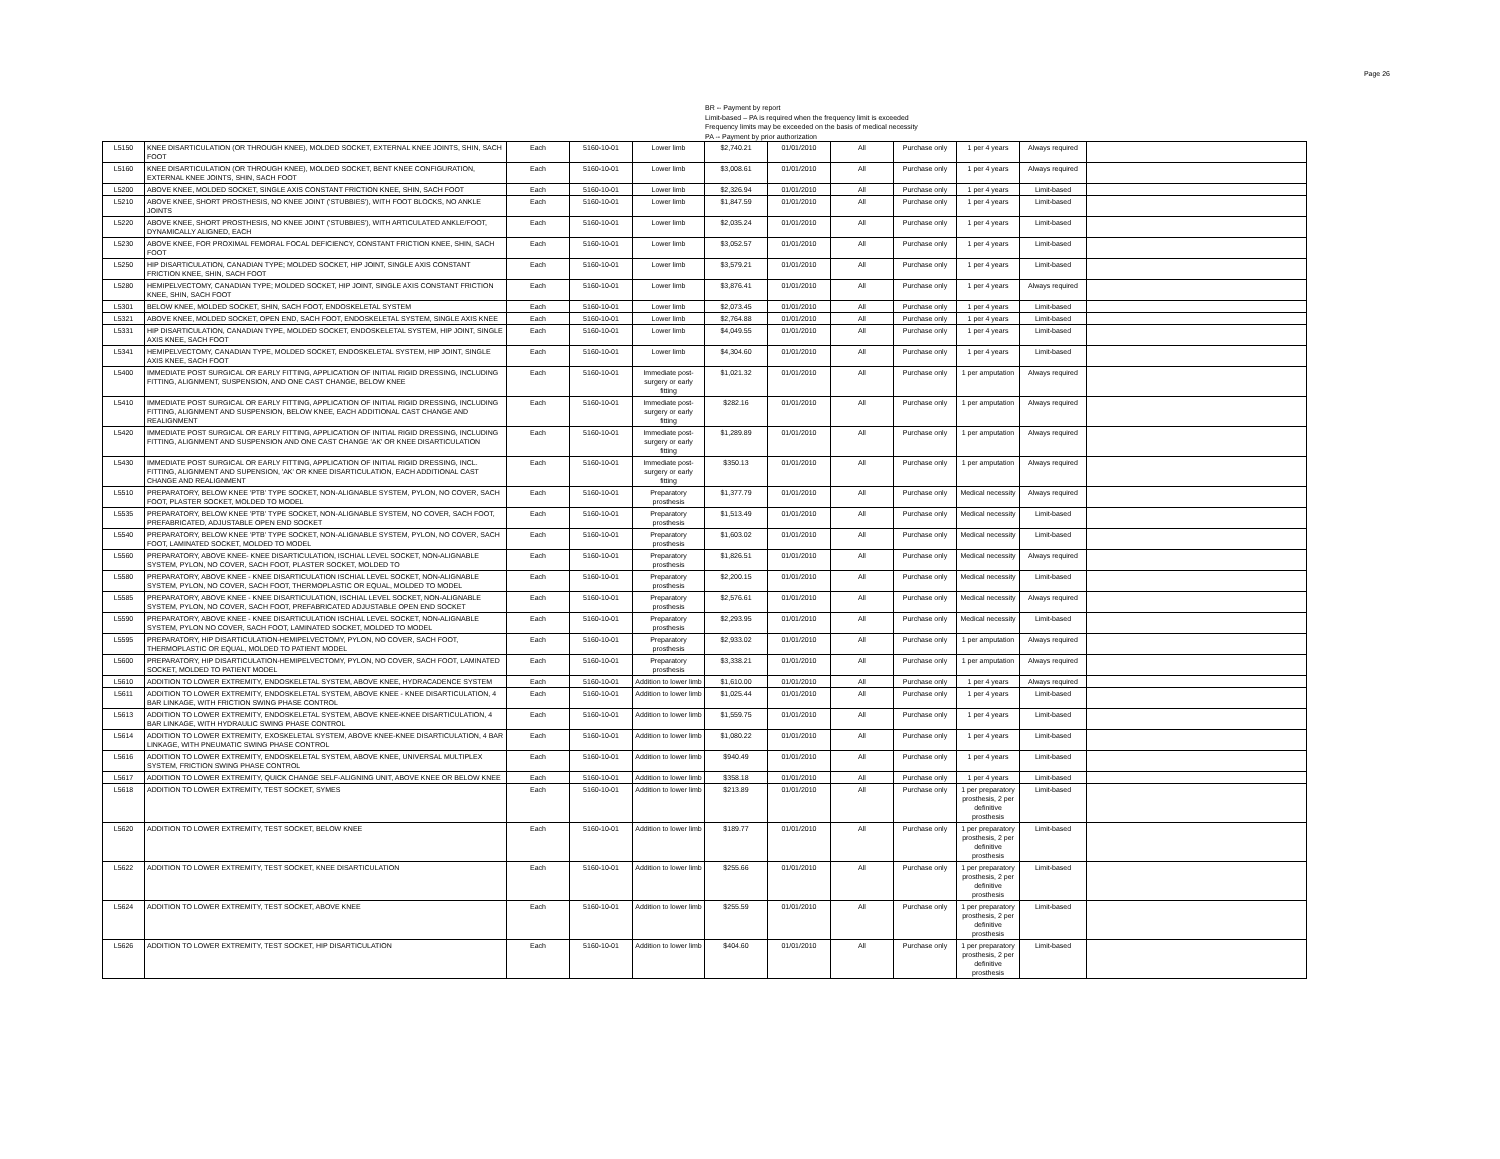Page 26
BR -- Payment by report
Limit-based – PA is required when the frequency limit is exceeded
Frequency limits may be exceeded on the basis of medical necessity
PA -- Payment by prior authorization
| L5150 | KNEE DISARTICULATION (OR THROUGH KNEE), MOLDED SOCKET, EXTERNAL KNEE JOINTS, SHIN, SACH FOOT | Each | 5160-10-01 | Lower limb | $2,740.21 | 01/01/2010 | All | Purchase only | 1 per 4 years | Always required | |
| L5160 | KNEE DISARTICULATION (OR THROUGH KNEE), MOLDED SOCKET, BENT KNEE CONFIGURATION, EXTERNAL KNEE JOINTS, SHIN, SACH FOOT | Each | 5160-10-01 | Lower limb | $3,008.61 | 01/01/2010 | All | Purchase only | 1 per 4 years | Always required | |
| L5200 | ABOVE KNEE, MOLDED SOCKET, SINGLE AXIS CONSTANT FRICTION KNEE, SHIN, SACH FOOT | Each | 5160-10-01 | Lower limb | $2,326.94 | 01/01/2010 | All | Purchase only | 1 per 4 years | Limit-based | |
| L5210 | ABOVE KNEE, SHORT PROSTHESIS, NO KNEE JOINT ('STUBBIES'), WITH FOOT BLOCKS, NO ANKLE JOINTS | Each | 5160-10-01 | Lower limb | $1,847.59 | 01/01/2010 | All | Purchase only | 1 per 4 years | Limit-based | |
| L5220 | ABOVE KNEE, SHORT PROSTHESIS, NO KNEE JOINT ('STUBBIES'), WITH ARTICULATED ANKLE/FOOT, DYNAMICALLY ALIGNED, EACH | Each | 5160-10-01 | Lower limb | $2,035.24 | 01/01/2010 | All | Purchase only | 1 per 4 years | Limit-based | |
| L5230 | ABOVE KNEE, FOR PROXIMAL FEMORAL FOCAL DEFICIENCY, CONSTANT FRICTION KNEE, SHIN, SACH FOOT | Each | 5160-10-01 | Lower limb | $3,052.57 | 01/01/2010 | All | Purchase only | 1 per 4 years | Limit-based | |
| L5250 | HIP DISARTICULATION, CANADIAN TYPE; MOLDED SOCKET, HIP JOINT, SINGLE AXIS CONSTANT FRICTION KNEE, SHIN, SACH FOOT | Each | 5160-10-01 | Lower limb | $3,579.21 | 01/01/2010 | All | Purchase only | 1 per 4 years | Limit-based | |
| L5280 | HEMIPELVECTOMY, CANADIAN TYPE; MOLDED SOCKET, HIP JOINT, SINGLE AXIS CONSTANT FRICTION KNEE, SHIN, SACH FOOT | Each | 5160-10-01 | Lower limb | $3,876.41 | 01/01/2010 | All | Purchase only | 1 per 4 years | Always required | |
| L5301 | BELOW KNEE, MOLDED SOCKET, SHIN, SACH FOOT, ENDOSKELETAL SYSTEM | Each | 5160-10-01 | Lower limb | $2,073.45 | 01/01/2010 | All | Purchase only | 1 per 4 years | Limit-based | |
| L5321 | ABOVE KNEE, MOLDED SOCKET, OPEN END, SACH FOOT, ENDOSKELETAL SYSTEM, SINGLE AXIS KNEE | Each | 5160-10-01 | Lower limb | $2,764.88 | 01/01/2010 | All | Purchase only | 1 per 4 years | Limit-based | |
| L5331 | HIP DISARTICULATION, CANADIAN TYPE, MOLDED SOCKET, ENDOSKELETAL SYSTEM, HIP JOINT, SINGLE AXIS KNEE, SACH FOOT | Each | 5160-10-01 | Lower limb | $4,049.55 | 01/01/2010 | All | Purchase only | 1 per 4 years | Limit-based | |
| L5341 | HEMIPELVECTOMY, CANADIAN TYPE, MOLDED SOCKET, ENDOSKELETAL SYSTEM, HIP JOINT, SINGLE AXIS KNEE, SACH FOOT | Each | 5160-10-01 | Lower limb | $4,304.60 | 01/01/2010 | All | Purchase only | 1 per 4 years | Limit-based | |
| L5400 | IMMEDIATE POST SURGICAL OR EARLY FITTING, APPLICATION OF INITIAL RIGID DRESSING, INCLUDING FITTING, ALIGNMENT, SUSPENSION, AND ONE CAST CHANGE, BELOW KNEE | Each | 5160-10-01 | Immediate post-surgery or early fitting | $1,021.32 | 01/01/2010 | All | Purchase only | 1 per amputation | Always required | |
| L5410 | IMMEDIATE POST SURGICAL OR EARLY FITTING, APPLICATION OF INITIAL RIGID DRESSING, INCLUDING FITTING, ALIGNMENT AND SUSPENSION, BELOW KNEE, EACH ADDITIONAL CAST CHANGE AND REALIGNMENT | Each | 5160-10-01 | Immediate post-surgery or early fitting | $282.16 | 01/01/2010 | All | Purchase only | 1 per amputation | Always required | |
| L5420 | IMMEDIATE POST SURGICAL OR EARLY FITTING, APPLICATION OF INITIAL RIGID DRESSING, INCLUDING FITTING, ALIGNMENT AND SUSPENSION AND ONE CAST CHANGE 'AK' OR KNEE DISARTICULATION | Each | 5160-10-01 | Immediate post-surgery or early fitting | $1,289.89 | 01/01/2010 | All | Purchase only | 1 per amputation | Always required | |
| L5430 | IMMEDIATE POST SURGICAL OR EARLY FITTING, APPLICATION OF INITIAL RIGID DRESSING, INCL. FITTING, ALIGNMENT AND SUPENSION, 'AK' OR KNEE DISARTICULATION, EACH ADDITIONAL CAST CHANGE AND REALIGNMENT | Each | 5160-10-01 | Immediate post-surgery or early fitting | $350.13 | 01/01/2010 | All | Purchase only | 1 per amputation | Always required | |
| L5510 | PREPARATORY, BELOW KNEE 'PTB' TYPE SOCKET, NON-ALIGNABLE SYSTEM, PYLON, NO COVER, SACH FOOT, PLASTER SOCKET, MOLDED TO MODEL | Each | 5160-10-01 | Preparatory prosthesis | $1,377.79 | 01/01/2010 | All | Purchase only | Medical necessity | Always required | |
| L5535 | PREPARATORY, BELOW KNEE 'PTB' TYPE SOCKET, NON-ALIGNABLE SYSTEM, NO COVER, SACH FOOT, PREFABRICATED, ADJUSTABLE OPEN END SOCKET | Each | 5160-10-01 | Preparatory prosthesis | $1,513.49 | 01/01/2010 | All | Purchase only | Medical necessity | Limit-based | |
| L5540 | PREPARATORY, BELOW KNEE 'PTB' TYPE SOCKET, NON-ALIGNABLE SYSTEM, PYLON, NO COVER, SACH FOOT, LAMINATED SOCKET, MOLDED TO MODEL | Each | 5160-10-01 | Preparatory prosthesis | $1,603.02 | 01/01/2010 | All | Purchase only | Medical necessity | Limit-based | |
| L5560 | PREPARATORY, ABOVE KNEE- KNEE DISARTICULATION, ISCHIAL LEVEL SOCKET, NON-ALIGNABLE SYSTEM, PYLON, NO COVER, SACH FOOT, PLASTER SOCKET, MOLDED TO | Each | 5160-10-01 | Preparatory prosthesis | $1,826.51 | 01/01/2010 | All | Purchase only | Medical necessity | Always required | |
| L5580 | PREPARATORY, ABOVE KNEE - KNEE DISARTICULATION ISCHIAL LEVEL SOCKET, NON-ALIGNABLE SYSTEM, PYLON, NO COVER, SACH FOOT, THERMOPLASTIC OR EQUAL, MOLDED TO MODEL | Each | 5160-10-01 | Preparatory prosthesis | $2,200.15 | 01/01/2010 | All | Purchase only | Medical necessity | Limit-based | |
| L5585 | PREPARATORY, ABOVE KNEE - KNEE DISARTICULATION, ISCHIAL LEVEL SOCKET, NON-ALIGNABLE SYSTEM, PYLON, NO COVER, SACH FOOT, PREFABRICATED ADJUSTABLE OPEN END SOCKET | Each | 5160-10-01 | Preparatory prosthesis | $2,576.61 | 01/01/2010 | All | Purchase only | Medical necessity | Always required | |
| L5590 | PREPARATORY, ABOVE KNEE - KNEE DISARTICULATION ISCHIAL LEVEL SOCKET, NON-ALIGNABLE SYSTEM, PYLON NO COVER, SACH FOOT, LAMINATED SOCKET, MOLDED TO MODEL | Each | 5160-10-01 | Preparatory prosthesis | $2,293.95 | 01/01/2010 | All | Purchase only | Medical necessity | Limit-based | |
| L5595 | PREPARATORY, HIP DISARTICULATION-HEMIPELVECTOMY, PYLON, NO COVER, SACH FOOT, THERMOPLASTIC OR EQUAL, MOLDED TO PATIENT MODEL | Each | 5160-10-01 | Preparatory prosthesis | $2,933.02 | 01/01/2010 | All | Purchase only | 1 per amputation | Always required | |
| L5600 | PREPARATORY, HIP DISARTICULATION-HEMIPELVECTOMY, PYLON, NO COVER, SACH FOOT, LAMINATED SOCKET, MOLDED TO PATIENT MODEL | Each | 5160-10-01 | Preparatory prosthesis | $3,338.21 | 01/01/2010 | All | Purchase only | 1 per amputation | Always required | |
| L5610 | ADDITION TO LOWER EXTREMITY, ENDOSKELETAL SYSTEM, ABOVE KNEE, HYDRACADENCE SYSTEM | Each | 5160-10-01 | Addition to lower limb | $1,610.00 | 01/01/2010 | All | Purchase only | 1 per 4 years | Always required | |
| L5611 | ADDITION TO LOWER EXTREMITY, ENDOSKELETAL SYSTEM, ABOVE KNEE - KNEE DISARTICULATION, 4 BAR LINKAGE, WITH FRICTION SWING PHASE CONTROL | Each | 5160-10-01 | Addition to lower limb | $1,025.44 | 01/01/2010 | All | Purchase only | 1 per 4 years | Limit-based | |
| L5613 | ADDITION TO LOWER EXTREMITY, ENDOSKELETAL SYSTEM, ABOVE KNEE-KNEE DISARTICULATION, 4 BAR LINKAGE, WITH HYDRAULIC SWING PHASE CONTROL | Each | 5160-10-01 | Addition to lower limb | $1,559.75 | 01/01/2010 | All | Purchase only | 1 per 4 years | Limit-based | |
| L5614 | ADDITION TO LOWER EXTREMITY, EXOSKELETAL SYSTEM, ABOVE KNEE-KNEE DISARTICULATION, 4 BAR LINKAGE, WITH PNEUMATIC SWING PHASE CONTROL | Each | 5160-10-01 | Addition to lower limb | $1,080.22 | 01/01/2010 | All | Purchase only | 1 per 4 years | Limit-based | |
| L5616 | ADDITION TO LOWER EXTREMITY, ENDOSKELETAL SYSTEM, ABOVE KNEE, UNIVERSAL MULTIPLEX SYSTEM, FRICTION SWING PHASE CONTROL | Each | 5160-10-01 | Addition to lower limb | $940.49 | 01/01/2010 | All | Purchase only | 1 per 4 years | Limit-based | |
| L5617 | ADDITION TO LOWER EXTREMITY, QUICK CHANGE SELF-ALIGNING UNIT, ABOVE KNEE OR BELOW KNEE | Each | 5160-10-01 | Addition to lower limb | $358.18 | 01/01/2010 | All | Purchase only | 1 per 4 years | Limit-based | |
| L5618 | ADDITION TO LOWER EXTREMITY, TEST SOCKET, SYMES | Each | 5160-10-01 | Addition to lower limb | $213.89 | 01/01/2010 | All | Purchase only | 1 per preparatory prosthesis, 2 per definitive prosthesis | Limit-based | |
| L5620 | ADDITION TO LOWER EXTREMITY, TEST SOCKET, BELOW KNEE | Each | 5160-10-01 | Addition to lower limb | $189.77 | 01/01/2010 | All | Purchase only | 1 per preparatory prosthesis, 2 per definitive prosthesis | Limit-based | |
| L5622 | ADDITION TO LOWER EXTREMITY, TEST SOCKET, KNEE DISARTICULATION | Each | 5160-10-01 | Addition to lower limb | $255.66 | 01/01/2010 | All | Purchase only | 1 per preparatory prosthesis, 2 per definitive prosthesis | Limit-based | |
| L5624 | ADDITION TO LOWER EXTREMITY, TEST SOCKET, ABOVE KNEE | Each | 5160-10-01 | Addition to lower limb | $255.59 | 01/01/2010 | All | Purchase only | 1 per preparatory prosthesis, 2 per definitive prosthesis | Limit-based | |
| L5626 | ADDITION TO LOWER EXTREMITY, TEST SOCKET, HIP DISARTICULATION | Each | 5160-10-01 | Addition to lower limb | $404.60 | 01/01/2010 | All | Purchase only | 1 per preparatory prosthesis, 2 per definitive prosthesis | Limit-based | |